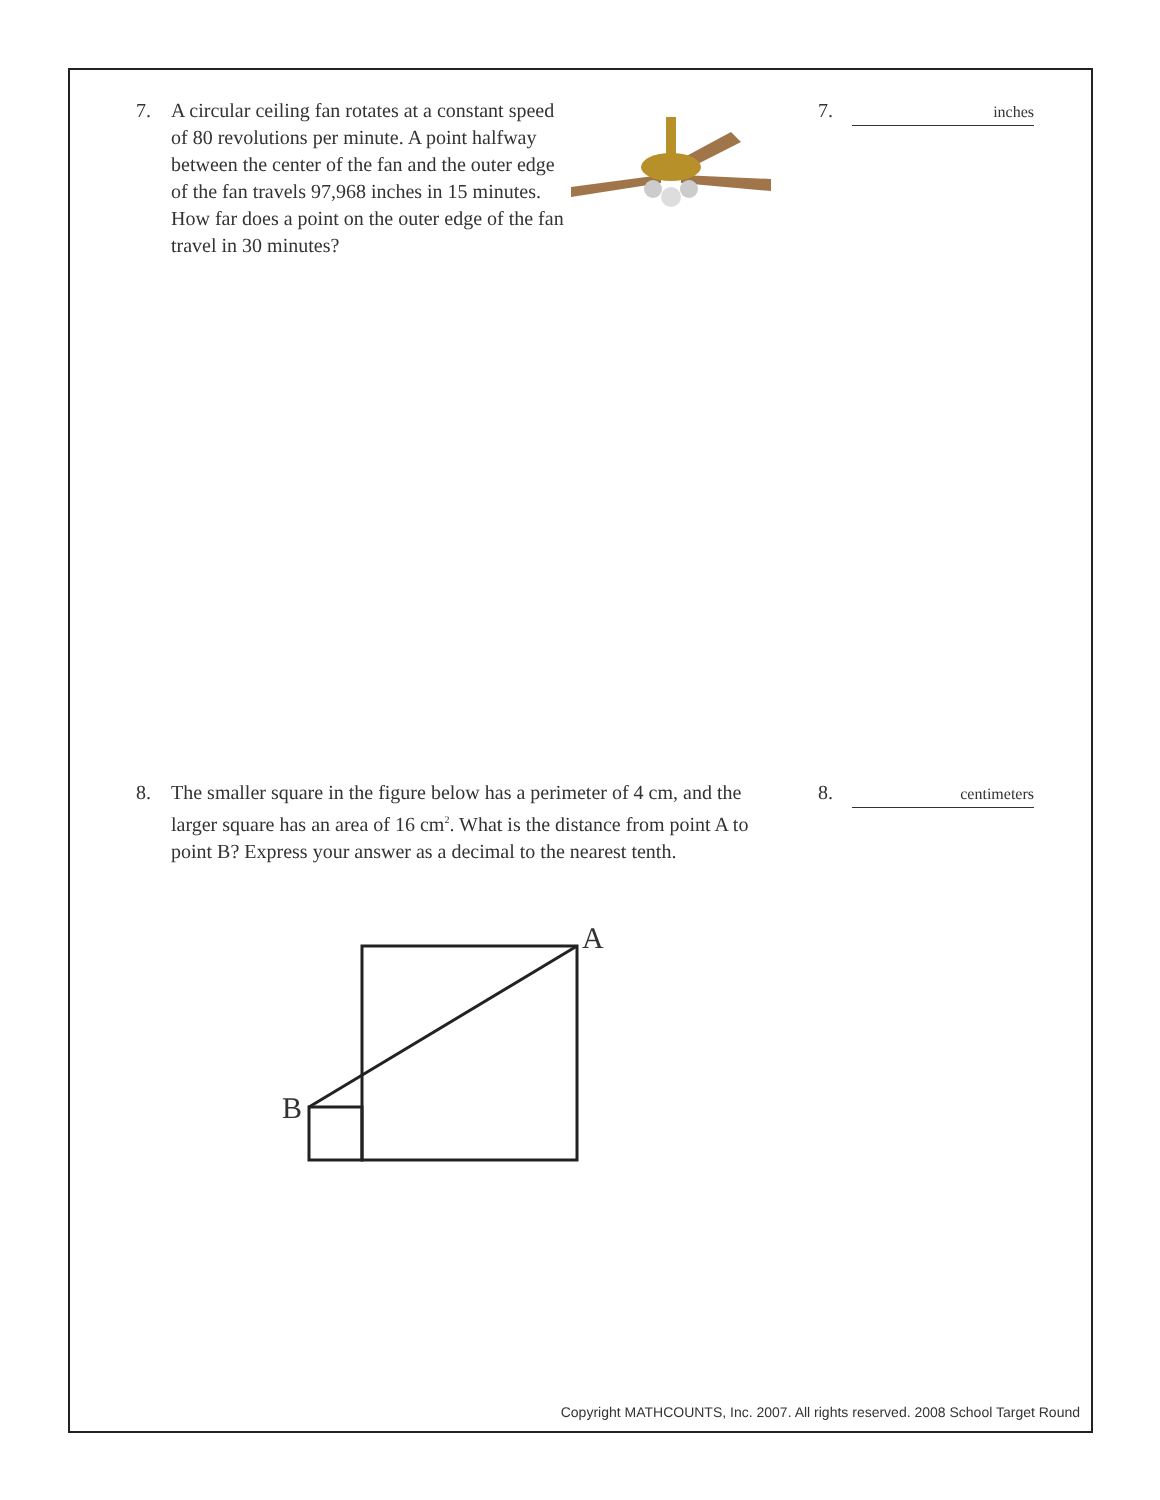7.
A circular ceiling fan rotates at a constant speed of 80 revolutions per minute. A point halfway between the center of the fan and the outer edge of the fan travels 97,968 inches in 15 minutes. How far does a point on the outer edge of the fan travel in 30 minutes?
7. inches
8.
The smaller square in the figure below has a perimeter of 4 cm, and the larger square has an area of 16 cm<sup>2</sup>. What is the distance from point A to point B? Express your answer as a decimal to the nearest tenth.
8. centimeters
A
B
Copyright MATHCOUNTS, Inc. 2007. All rights reserved. 2008 School Target Round